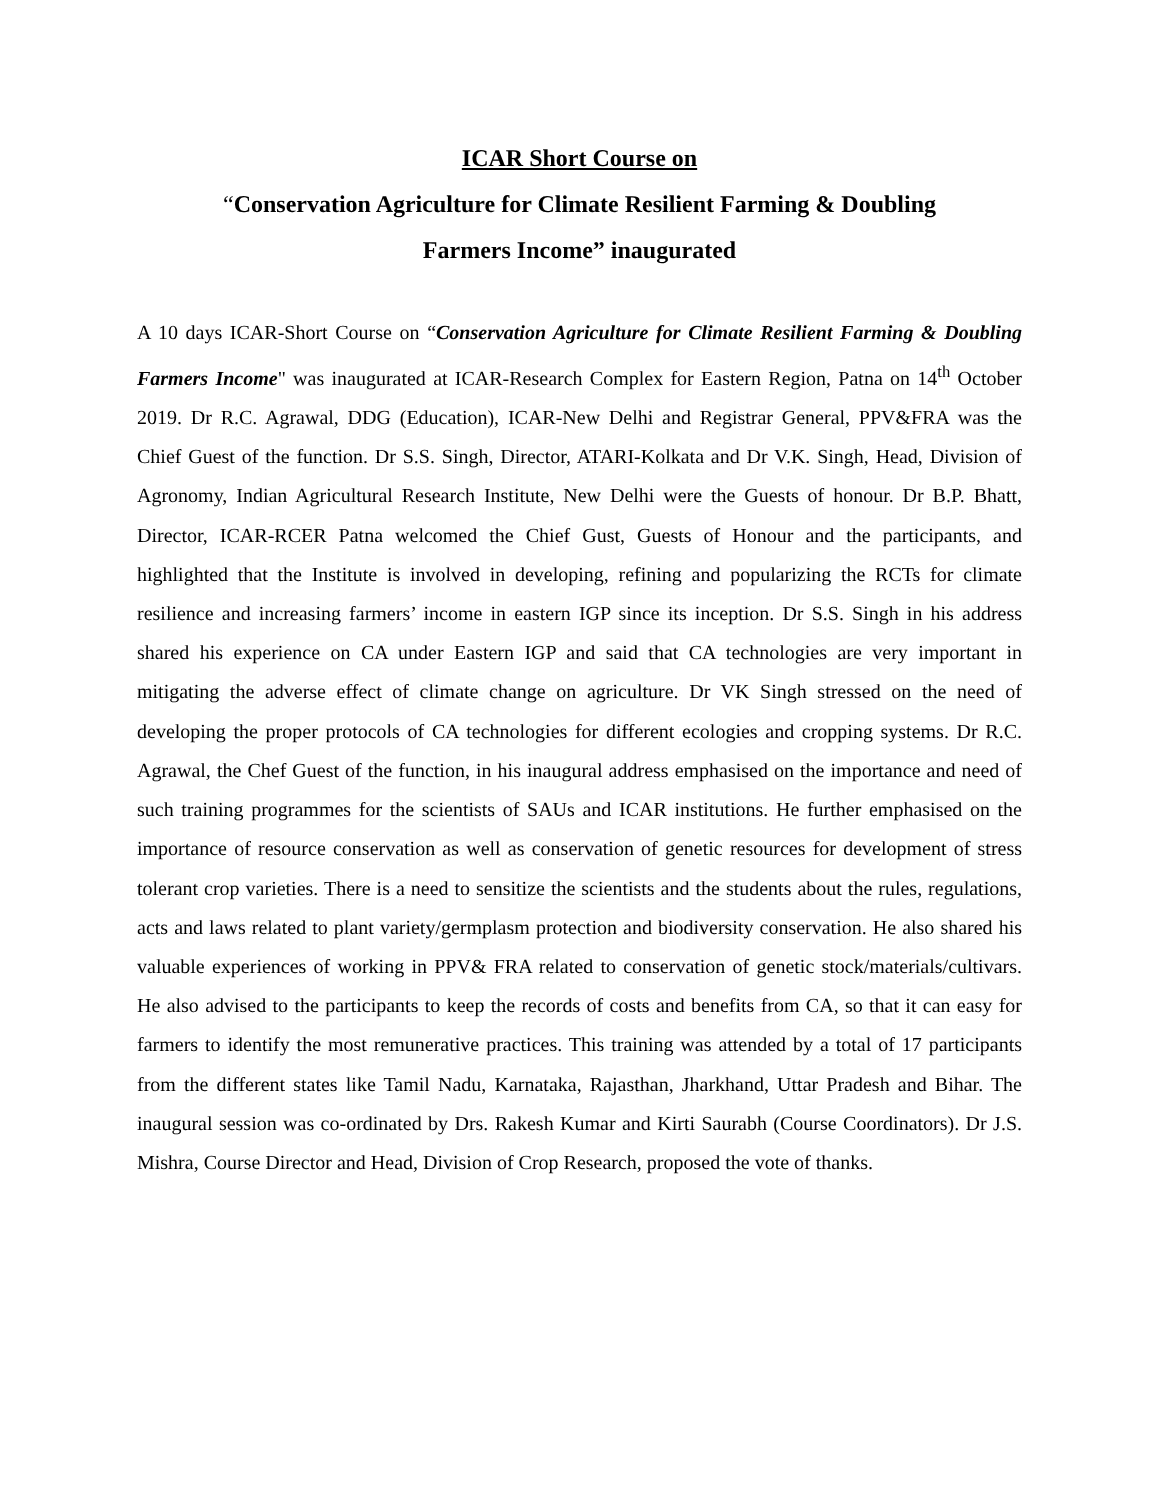ICAR Short Course on
“Conservation Agriculture for Climate Resilient Farming & Doubling
Farmers Income” inaugurated
A 10 days ICAR-Short Course on “Conservation Agriculture for Climate Resilient Farming & Doubling Farmers Income" was inaugurated at ICAR-Research Complex for Eastern Region, Patna on 14<sup>th</sup> October 2019. Dr R.C. Agrawal, DDG (Education), ICAR-New Delhi and Registrar General, PPV&FRA was the Chief Guest of the function. Dr S.S. Singh, Director, ATARI-Kolkata and Dr V.K. Singh, Head, Division of Agronomy, Indian Agricultural Research Institute, New Delhi were the Guests of honour. Dr B.P. Bhatt, Director, ICAR-RCER Patna welcomed the Chief Gust, Guests of Honour and the participants, and highlighted that the Institute is involved in developing, refining and popularizing the RCTs for climate resilience and increasing farmers’ income in eastern IGP since its inception. Dr S.S. Singh in his address shared his experience on CA under Eastern IGP and said that CA technologies are very important in mitigating the adverse effect of climate change on agriculture. Dr VK Singh stressed on the need of developing the proper protocols of CA technologies for different ecologies and cropping systems. Dr R.C. Agrawal, the Chef Guest of the function, in his inaugural address emphasised on the importance and need of such training programmes for the scientists of SAUs and ICAR institutions. He further emphasised on the importance of resource conservation as well as conservation of genetic resources for development of stress tolerant crop varieties. There is a need to sensitize the scientists and the students about the rules, regulations, acts and laws related to plant variety/germplasm protection and biodiversity conservation. He also shared his valuable experiences of working in PPV& FRA related to conservation of genetic stock/materials/cultivars. He also advised to the participants to keep the records of costs and benefits from CA, so that it can easy for farmers to identify the most remunerative practices. This training was attended by a total of 17 participants from the different states like Tamil Nadu, Karnataka, Rajasthan, Jharkhand, Uttar Pradesh and Bihar. The inaugural session was co-ordinated by Drs. Rakesh Kumar and Kirti Saurabh (Course Coordinators). Dr J.S. Mishra, Course Director and Head, Division of Crop Research, proposed the vote of thanks.